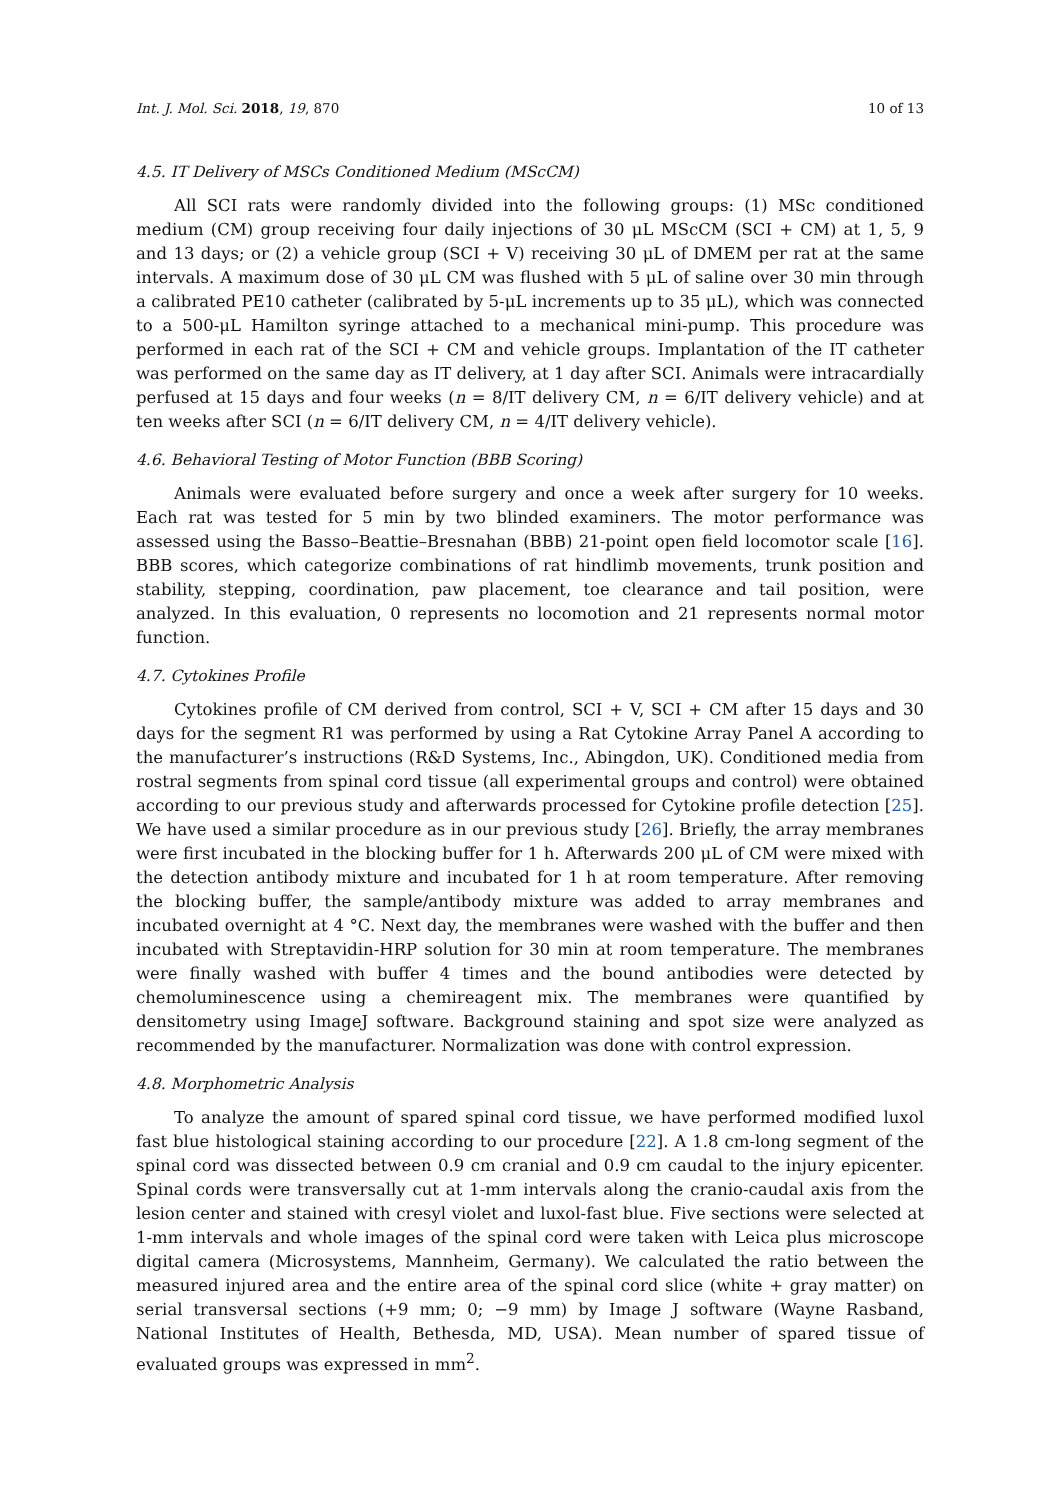Int. J. Mol. Sci. 2018, 19, 870 10 of 13
4.5. IT Delivery of MSCs Conditioned Medium (MScCM)
All SCI rats were randomly divided into the following groups: (1) MSc conditioned medium (CM) group receiving four daily injections of 30 μL MScCM (SCI + CM) at 1, 5, 9 and 13 days; or (2) a vehicle group (SCI + V) receiving 30 μL of DMEM per rat at the same intervals. A maximum dose of 30 μL CM was flushed with 5 μL of saline over 30 min through a calibrated PE10 catheter (calibrated by 5-μL increments up to 35 μL), which was connected to a 500-μL Hamilton syringe attached to a mechanical mini-pump. This procedure was performed in each rat of the SCI + CM and vehicle groups. Implantation of the IT catheter was performed on the same day as IT delivery, at 1 day after SCI. Animals were intracardially perfused at 15 days and four weeks (n = 8/IT delivery CM, n = 6/IT delivery vehicle) and at ten weeks after SCI (n = 6/IT delivery CM, n = 4/IT delivery vehicle).
4.6. Behavioral Testing of Motor Function (BBB Scoring)
Animals were evaluated before surgery and once a week after surgery for 10 weeks. Each rat was tested for 5 min by two blinded examiners. The motor performance was assessed using the Basso–Beattie–Bresnahan (BBB) 21-point open field locomotor scale [16]. BBB scores, which categorize combinations of rat hindlimb movements, trunk position and stability, stepping, coordination, paw placement, toe clearance and tail position, were analyzed. In this evaluation, 0 represents no locomotion and 21 represents normal motor function.
4.7. Cytokines Profile
Cytokines profile of CM derived from control, SCI + V, SCI + CM after 15 days and 30 days for the segment R1 was performed by using a Rat Cytokine Array Panel A according to the manufacturer’s instructions (R&D Systems, Inc., Abingdon, UK). Conditioned media from rostral segments from spinal cord tissue (all experimental groups and control) were obtained according to our previous study and afterwards processed for Cytokine profile detection [25]. We have used a similar procedure as in our previous study [26]. Briefly, the array membranes were first incubated in the blocking buffer for 1 h. Afterwards 200 μL of CM were mixed with the detection antibody mixture and incubated for 1 h at room temperature. After removing the blocking buffer, the sample/antibody mixture was added to array membranes and incubated overnight at 4 °C. Next day, the membranes were washed with the buffer and then incubated with Streptavidin-HRP solution for 30 min at room temperature. The membranes were finally washed with buffer 4 times and the bound antibodies were detected by chemoluminescence using a chemireagent mix. The membranes were quantified by densitometry using ImageJ software. Background staining and spot size were analyzed as recommended by the manufacturer. Normalization was done with control expression.
4.8. Morphometric Analysis
To analyze the amount of spared spinal cord tissue, we have performed modified luxol fast blue histological staining according to our procedure [22]. A 1.8 cm-long segment of the spinal cord was dissected between 0.9 cm cranial and 0.9 cm caudal to the injury epicenter. Spinal cords were transversally cut at 1-mm intervals along the cranio-caudal axis from the lesion center and stained with cresyl violet and luxol-fast blue. Five sections were selected at 1-mm intervals and whole images of the spinal cord were taken with Leica plus microscope digital camera (Microsystems, Mannheim, Germany). We calculated the ratio between the measured injured area and the entire area of the spinal cord slice (white + gray matter) on serial transversal sections (+9 mm; 0; −9 mm) by Image J software (Wayne Rasband, National Institutes of Health, Bethesda, MD, USA). Mean number of spared tissue of evaluated groups was expressed in mm<sup>2</sup>.